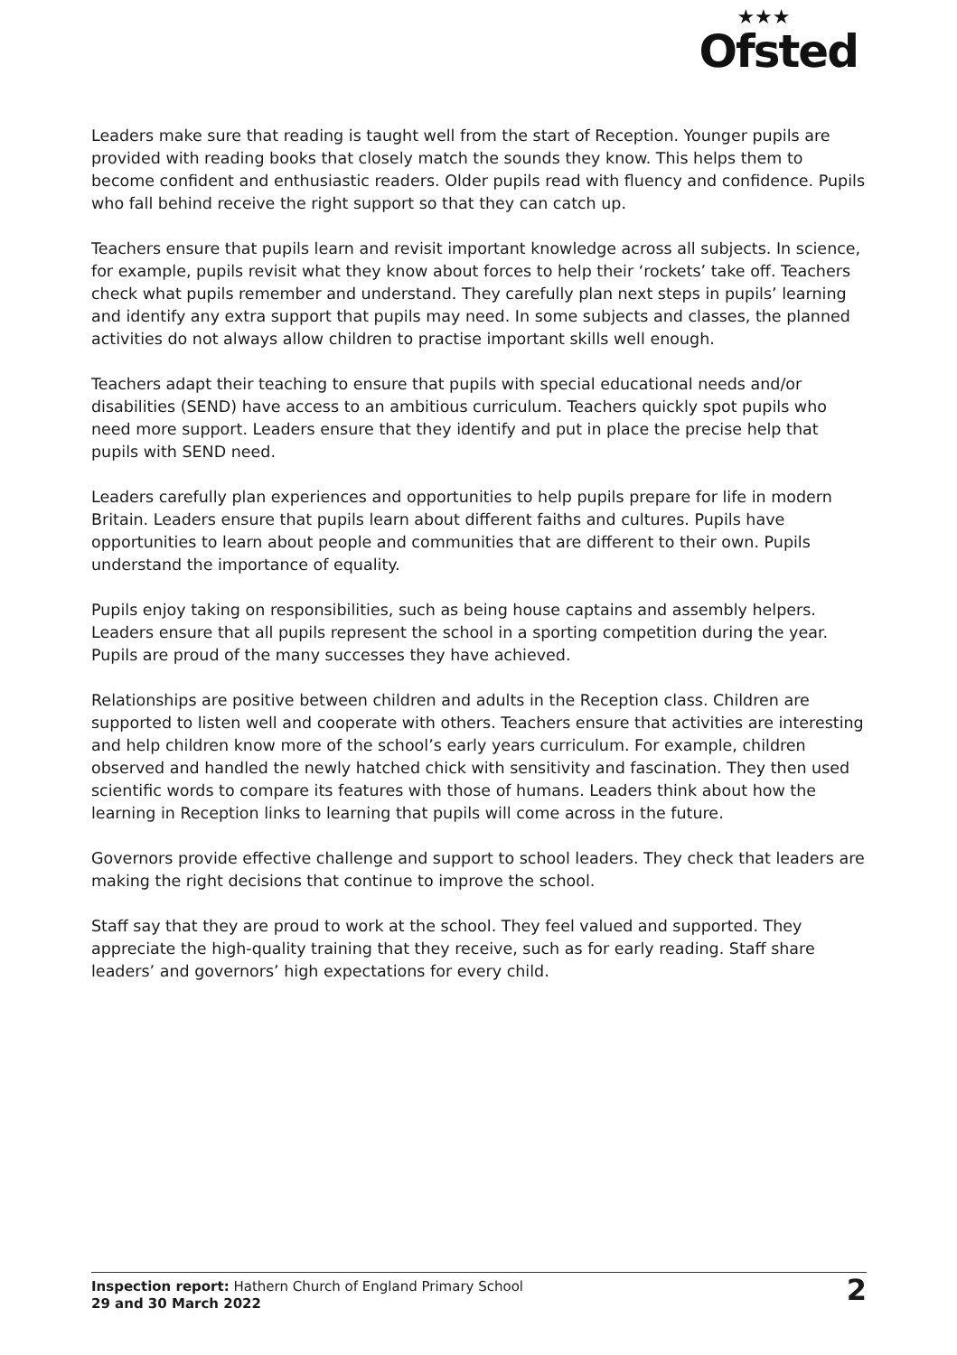★★★
Ofsted
Leaders make sure that reading is taught well from the start of Reception. Younger pupils are provided with reading books that closely match the sounds they know. This helps them to become confident and enthusiastic readers. Older pupils read with fluency and confidence. Pupils who fall behind receive the right support so that they can catch up.
Teachers ensure that pupils learn and revisit important knowledge across all subjects. In science, for example, pupils revisit what they know about forces to help their ‘rockets’ take off. Teachers check what pupils remember and understand. They carefully plan next steps in pupils’ learning and identify any extra support that pupils may need. In some subjects and classes, the planned activities do not always allow children to practise important skills well enough.
Teachers adapt their teaching to ensure that pupils with special educational needs and/or disabilities (SEND) have access to an ambitious curriculum. Teachers quickly spot pupils who need more support. Leaders ensure that they identify and put in place the precise help that pupils with SEND need.
Leaders carefully plan experiences and opportunities to help pupils prepare for life in modern Britain. Leaders ensure that pupils learn about different faiths and cultures. Pupils have opportunities to learn about people and communities that are different to their own. Pupils understand the importance of equality.
Pupils enjoy taking on responsibilities, such as being house captains and assembly helpers. Leaders ensure that all pupils represent the school in a sporting competition during the year. Pupils are proud of the many successes they have achieved.
Relationships are positive between children and adults in the Reception class. Children are supported to listen well and cooperate with others. Teachers ensure that activities are interesting and help children know more of the school’s early years curriculum. For example, children observed and handled the newly hatched chick with sensitivity and fascination. They then used scientific words to compare its features with those of humans. Leaders think about how the learning in Reception links to learning that pupils will come across in the future.
Governors provide effective challenge and support to school leaders. They check that leaders are making the right decisions that continue to improve the school.
Staff say that they are proud to work at the school. They feel valued and supported. They appreciate the high-quality training that they receive, such as for early reading. Staff share leaders’ and governors’ high expectations for every child.
Inspection report: Hathern Church of England Primary School
29 and 30 March 2022
2